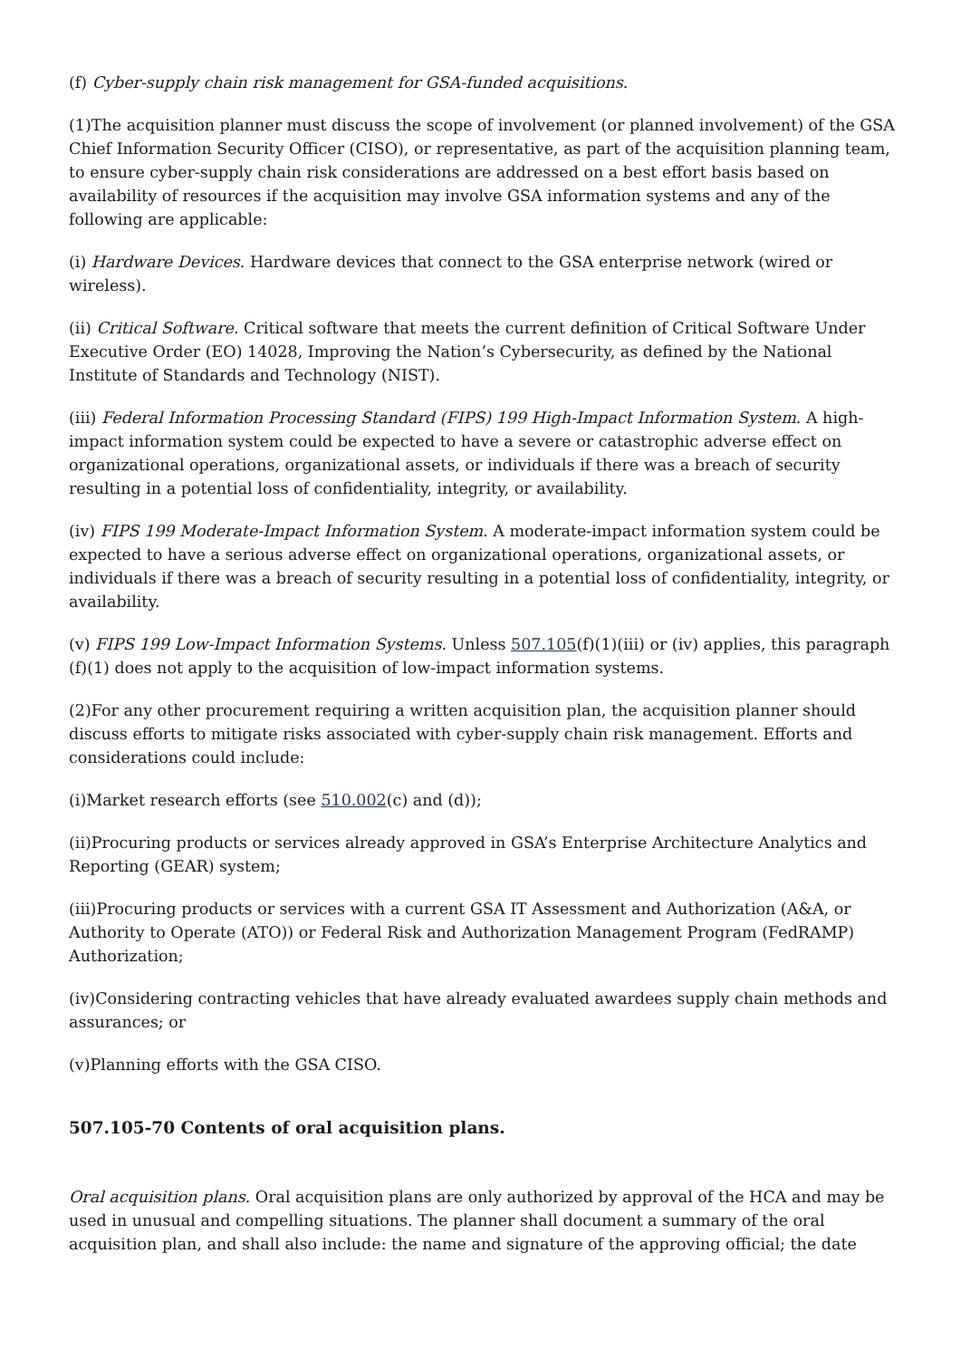(f) Cyber-supply chain risk management for GSA-funded acquisitions.
(1)The acquisition planner must discuss the scope of involvement (or planned involvement) of the GSA Chief Information Security Officer (CISO), or representative, as part of the acquisition planning team, to ensure cyber-supply chain risk considerations are addressed on a best effort basis based on availability of resources if the acquisition may involve GSA information systems and any of the following are applicable:
(i) Hardware Devices. Hardware devices that connect to the GSA enterprise network (wired or wireless).
(ii) Critical Software. Critical software that meets the current definition of Critical Software Under Executive Order (EO) 14028, Improving the Nation’s Cybersecurity, as defined by the National Institute of Standards and Technology (NIST).
(iii) Federal Information Processing Standard (FIPS) 199 High-Impact Information System. A high-impact information system could be expected to have a severe or catastrophic adverse effect on organizational operations, organizational assets, or individuals if there was a breach of security resulting in a potential loss of confidentiality, integrity, or availability.
(iv) FIPS 199 Moderate-Impact Information System. A moderate-impact information system could be expected to have a serious adverse effect on organizational operations, organizational assets, or individuals if there was a breach of security resulting in a potential loss of confidentiality, integrity, or availability.
(v) FIPS 199 Low-Impact Information Systems. Unless 507.105(f)(1)(iii) or (iv) applies, this paragraph (f)(1) does not apply to the acquisition of low-impact information systems.
(2)For any other procurement requiring a written acquisition plan, the acquisition planner should discuss efforts to mitigate risks associated with cyber-supply chain risk management. Efforts and considerations could include:
(i)Market research efforts (see 510.002(c) and (d));
(ii)Procuring products or services already approved in GSA’s Enterprise Architecture Analytics and Reporting (GEAR) system;
(iii)Procuring products or services with a current GSA IT Assessment and Authorization (A&A, or Authority to Operate (ATO)) or Federal Risk and Authorization Management Program (FedRAMP) Authorization;
(iv)Considering contracting vehicles that have already evaluated awardees supply chain methods and assurances; or
(v)Planning efforts with the GSA CISO.
507.105-70 Contents of oral acquisition plans.
Oral acquisition plans. Oral acquisition plans are only authorized by approval of the HCA and may be used in unusual and compelling situations. The planner shall document a summary of the oral acquisition plan, and shall also include: the name and signature of the approving official; the date